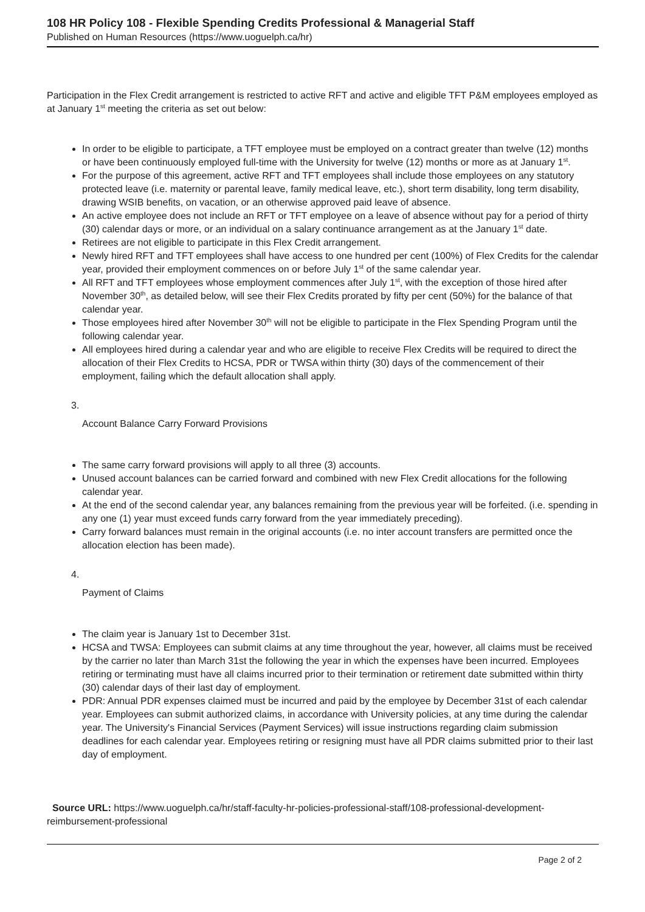108 HR Policy 108 - Flexible Spending Credits Professional & Managerial Staff
Published on Human Resources (https://www.uoguelph.ca/hr)
Participation in the Flex Credit arrangement is restricted to active RFT and active and eligible TFT P&M employees employed as at January 1<sup>st</sup> meeting the criteria as set out below:
In order to be eligible to participate, a TFT employee must be employed on a contract greater than twelve (12) months or have been continuously employed full-time with the University for twelve (12) months or more as at January 1<sup>st</sup>.
For the purpose of this agreement, active RFT and TFT employees shall include those employees on any statutory protected leave (i.e. maternity or parental leave, family medical leave, etc.), short term disability, long term disability, drawing WSIB benefits, on vacation, or an otherwise approved paid leave of absence.
An active employee does not include an RFT or TFT employee on a leave of absence without pay for a period of thirty (30) calendar days or more, or an individual on a salary continuance arrangement as at the January 1<sup>st</sup> date.
Retirees are not eligible to participate in this Flex Credit arrangement.
Newly hired RFT and TFT employees shall have access to one hundred per cent (100%) of Flex Credits for the calendar year, provided their employment commences on or before July 1<sup>st</sup> of the same calendar year.
All RFT and TFT employees whose employment commences after July 1<sup>st</sup>, with the exception of those hired after November 30<sup>th</sup>, as detailed below, will see their Flex Credits prorated by fifty per cent (50%) for the balance of that calendar year.
Those employees hired after November 30<sup>th</sup> will not be eligible to participate in the Flex Spending Program until the following calendar year.
All employees hired during a calendar year and who are eligible to receive Flex Credits will be required to direct the allocation of their Flex Credits to HCSA, PDR or TWSA within thirty (30) days of the commencement of their employment, failing which the default allocation shall apply.
3.
Account Balance Carry Forward Provisions
The same carry forward provisions will apply to all three (3) accounts.
Unused account balances can be carried forward and combined with new Flex Credit allocations for the following calendar year.
At the end of the second calendar year, any balances remaining from the previous year will be forfeited. (i.e. spending in any one (1) year must exceed funds carry forward from the year immediately preceding).
Carry forward balances must remain in the original accounts (i.e. no inter account transfers are permitted once the allocation election has been made).
4.
Payment of Claims
The claim year is January 1st to December 31st.
HCSA and TWSA: Employees can submit claims at any time throughout the year, however, all claims must be received by the carrier no later than March 31st the following the year in which the expenses have been incurred. Employees retiring or terminating must have all claims incurred prior to their termination or retirement date submitted within thirty (30) calendar days of their last day of employment.
PDR: Annual PDR expenses claimed must be incurred and paid by the employee by December 31st of each calendar year. Employees can submit authorized claims, in accordance with University policies, at any time during the calendar year. The University's Financial Services (Payment Services) will issue instructions regarding claim submission deadlines for each calendar year. Employees retiring or resigning must have all PDR claims submitted prior to their last day of employment.
Source URL: https://www.uoguelph.ca/hr/staff-faculty-hr-policies-professional-staff/108-professional-development-reimbursement-professional
Page 2 of 2